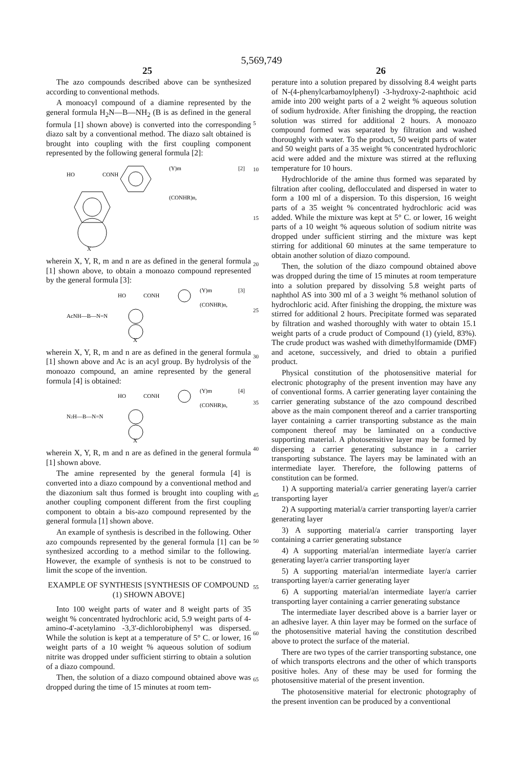5,569,749
25 26
The azo compounds described above can be synthesized according to conventional methods.
A monoacyl compound of a diamine represented by the general formula H<sub>2</sub>N—B—NH<sub>2</sub> (B is as defined in the general formula [1] shown above) is converted into the corresponding diazo salt by a conventional method. The diazo salt obtained is brought into coupling with the first coupling component represented by the following general formula [2]:
HO
CONH
(Y)m
(CONHR)n,
[2]
X
wherein X, Y, R, m and n are as defined in the general formula [1] shown above, to obtain a monoazo compound represented by the general formula [3]:
HO
CONH
(Y)m
(CONHR)n,
[3]
AcNH—B—N=N
X
wherein X, Y, R, m and n are as defined in the general formula [1] shown above and Ac is an acyl group. By hydrolysis of the monoazo compound, an amine represented by the general formula [4] is obtained:
HO
CONH
(Y)m
(CONHR)n,
[4]
N2H—B—N=N
X
wherein X, Y, R, m and n are as defined in the general formula [1] shown above.
The amine represented by the general formula [4] is converted into a diazo compound by a conventional method and the diazonium salt thus formed is brought into coupling with another coupling component different from the first coupling component to obtain a bis-azo compound represented by the general formula [1] shown above.
An example of synthesis is described in the following. Other azo compounds represented by the general formula [1] can be synthesized according to a method similar to the following. However, the example of synthesis is not to be construed to limit the scope of the invention.
EXAMPLE OF SYNTHESIS [SYNTHESIS OF COMPOUND (1) SHOWN ABOVE]
Into 100 weight parts of water and 8 weight parts of 35 weight % concentrated hydrochloric acid, 5.9 weight parts of 4-amino-4'-acetylamino -3,3'-dichlorobiphenyl was dispersed. While the solution is kept at a temperature of 5° C. or lower, 16 weight parts of a 10 weight % aqueous solution of sodium nitrite was dropped under sufficient stirring to obtain a solution of a diazo compound.
Then, the solution of a diazo compound obtained above was dropped during the time of 15 minutes at room tem-
5
10
15
20
25
30
35
40
45
50
55
60
65
perature into a solution prepared by dissolving 8.4 weight parts of N-(4-phenylcarbamoylphenyl) -3-hydroxy-2-naphthoic acid amide into 200 weight parts of a 2 weight % aqueous solution of sodium hydroxide. After finishing the dropping, the reaction solution was stirred for additional 2 hours. A monoazo compound formed was separated by filtration and washed thoroughly with water. To the product, 50 weight parts of water and 50 weight parts of a 35 weight % concentrated hydrochloric acid were added and the mixture was stirred at the refluxing temperature for 10 hours.
Hydrochloride of the amine thus formed was separated by filtration after cooling, deflocculated and dispersed in water to form a 100 ml of a dispersion. To this dispersion, 16 weight parts of a 35 weight % concentrated hydrochloric acid was added. While the mixture was kept at 5° C. or lower, 16 weight parts of a 10 weight % aqueous solution of sodium nitrite was dropped under sufficient stirring and the mixture was kept stirring for additional 60 minutes at the same temperature to obtain another solution of diazo compound.
Then, the solution of the diazo compound obtained above was dropped during the time of 15 minutes at room temperature into a solution prepared by dissolving 5.8 weight parts of naphthol AS into 300 ml of a 3 weight % methanol solution of hydrochloric acid. After finishing the dropping, the mixture was stirred for additional 2 hours. Precipitate formed was separated by filtration and washed thoroughly with water to obtain 15.1 weight parts of a crude product of Compound (1) (yield, 83%). The crude product was washed with dimethylformamide (DMF) and acetone, successively, and dried to obtain a purified product.
Physical constitution of the photosensitive material for electronic photography of the present invention may have any of conventional forms. A carrier generating layer containing the carrier generating substance of the azo compound described above as the main component thereof and a carrier transporting layer containing a carrier transporting substance as the main component thereof may be laminated on a conductive supporting material. A photosensitive layer may be formed by dispersing a carrier generating substance in a carrier transporting substance. The layers may be laminated with an intermediate layer. Therefore, the following patterns of constitution can be formed.
1) A supporting material/a carrier generating layer/a carrier transporting layer
2) A supporting material/a carrier transporting layer/a carrier generating layer
3) A supporting material/a carrier transporting layer containing a carrier generating substance
4) A supporting material/an intermediate layer/a carrier generating layer/a carrier transporting layer
5) A supporting material/an intermediate layer/a carrier transporting layer/a carrier generating layer
6) A supporting material/an intermediate layer/a carrier transporting layer containing a carrier generating substance
The intermediate layer described above is a barrier layer or an adhesive layer. A thin layer may be formed on the surface of the photosensitive material having the constitution described above to protect the surface of the material.
There are two types of the carrier transporting substance, one of which transports electrons and the other of which transports positive holes. Any of these may be used for forming the photosensitive material of the present invention.
The photosensitive material for electronic photography of the present invention can be produced by a conventional